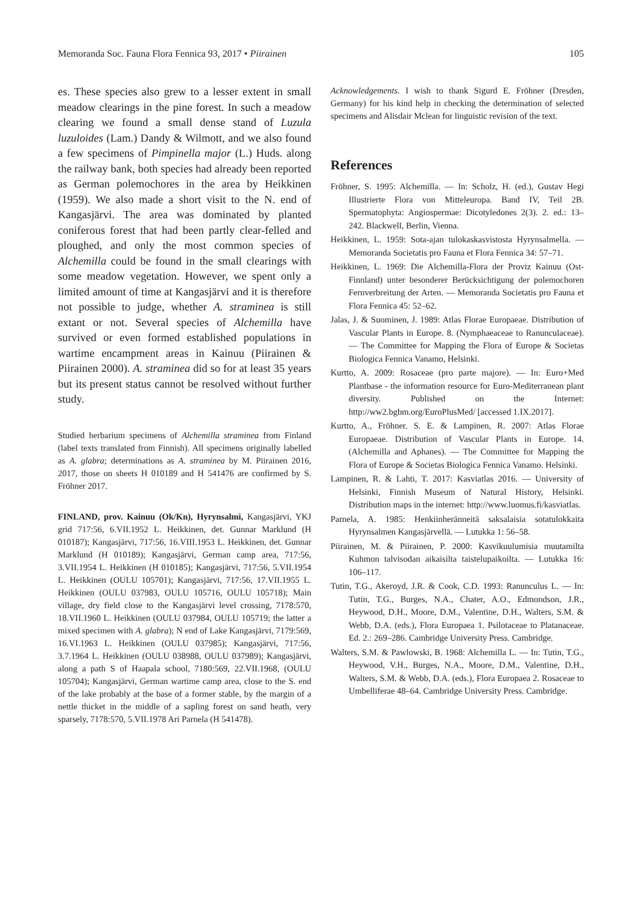Memoranda Soc. Fauna Flora Fennica 93, 2017 • Piirainen 105
es. These species also grew to a lesser extent in small meadow clearings in the pine forest. In such a meadow clearing we found a small dense stand of Luzula luzuloides (Lam.) Dandy & Wilmott, and we also found a few specimens of Pimpinella major (L.) Huds. along the railway bank, both species had already been reported as German polemochores in the area by Heikkinen (1959). We also made a short visit to the N. end of Kangasjärvi. The area was dominated by planted coniferous forest that had been partly clear-felled and ploughed, and only the most common species of Alchemilla could be found in the small clearings with some meadow vegetation. However, we spent only a limited amount of time at Kangasjärvi and it is therefore not possible to judge, whether A. straminea is still extant or not. Several species of Alchemilla have survived or even formed established populations in wartime encampment areas in Kainuu (Piirainen & Piirainen 2000). A. straminea did so for at least 35 years but its present status cannot be resolved without further study.
Studied herbarium specimens of Alchemilla straminea from Finland (label texts translated from Finnish). All specimens originally labelled as A. glabra; determinations as A. straminea by M. Piirainen 2016, 2017, those on sheets H 010189 and H 541476 are confirmed by S. Fröhner 2017.
FINLAND, prov. Kainuu (Ok/Kn), Hyrynsalmi, Kangasjärvi, YKJ grid 717:56, 6.VII.1952 L. Heikkinen, det. Gunnar Marklund (H 010187); Kangasjärvi, 717:56, 16.VIII.1953 L. Heikkinen, det. Gunnar Marklund (H 010189); Kangasjärvi, German camp area, 717:56, 3.VII.1954 L. Heikkinen (H 010185); Kangasjärvi, 717:56, 5.VII.1954 L. Heikkinen (OULU 105701); Kangasjärvi, 717:56, 17.VII.1955 L. Heikkinen (OULU 037983, OULU 105716, OULU 105718); Main village, dry field close to the Kangasjärvi level crossing, 7178:570, 18.VII.1960 L. Heikkinen (OULU 037984, OULU 105719; the latter a mixed specimen with A. glabra); N end of Lake Kangasjärvi, 7179:569, 16.VI.1963 L. Heikkinen (OULU 037985); Kangasjärvi, 717:56, 3.7.1964 L. Heikkinen (OULU 038988, OULU 037989); Kangasjärvi, along a path S of Haapala school, 7180:569, 22.VII.1968, (OULU 105704); Kangasjärvi, German wartime camp area, close to the S. end of the lake probably at the base of a former stable, by the margin of a nettle thicket in the middle of a sapling forest on sand heath, very sparsely, 7178:570, 5.VII.1978 Ari Parnela (H 541478).
Acknowledgements. I wish to thank Sigurd E. Fröhner (Dresden, Germany) for his kind help in checking the determination of selected specimens and Alisdair Mclean for linguistic revision of the text.
References
Fröhner, S. 1995: Alchemilla. — In: Scholz, H. (ed.), Gustav Hegi Illustrierte Flora von Mitteleuropa. Band IV, Teil 2B. Spermatophyta: Angiospermae: Dicotyledones 2(3). 2. ed.: 13–242. Blackwell, Berlin, Vienna.
Heikkinen, L. 1959: Sota-ajan tulokaskasvistosta Hyrynsalmella. — Memoranda Societatis pro Fauna et Flora Fennica 34: 57–71.
Heikkinen, L. 1969: Die Alchemilla-Flora der Proviz Kainuu (Ost-Finnland) unter besonderer Berücksichtigung der polemochoren Fernverbreitung der Arten. — Memoranda Societatis pro Fauna et Flora Fennica 45: 52–62.
Jalas, J. & Suominen, J. 1989: Atlas Florae Europaeae. Distribution of Vascular Plants in Europe. 8. (Nymphaeaceae to Ranunculaceae). — The Committee for Mapping the Flora of Europe & Societas Biologica Fennica Vanamo, Helsinki.
Kurtto, A. 2009: Rosaceae (pro parte majore). — In: Euro+Med Plantbase - the information resource for Euro-Mediterranean plant diversity. Published on the Internet: http://ww2.bgbm.org/EuroPlusMed/ [accessed 1.IX.2017].
Kurtto, A., Fröhner. S. E. & Lampinen, R. 2007: Atlas Florae Europaeae. Distribution of Vascular Plants in Europe. 14. (Alchemilla and Aphanes). — The Committee for Mapping the Flora of Europe & Societas Biologica Fennica Vanamo. Helsinki.
Lampinen, R. & Lahti, T. 2017: Kasviatlas 2016. — University of Helsinki, Finnish Museum of Natural History, Helsinki. Distribution maps in the internet: http://www.luomus.fi/kasviatlas.
Parnela, A. 1985: Henkiinheränneitä saksalaisia sotatulokkaita Hyrynsalmen Kangasjärvellä. — Lutukka 1: 56–58.
Piirainen, M. & Piirainen, P. 2000: Kasvikuulumisia muutamilta Kuhmon talvisodan aikaisilta taistelupaikoilta. — Lutukka 16: 106–117.
Tutin, T.G., Akeroyd, J.R. & Cook, C.D. 1993: Ranunculus L. — In: Tutin, T.G., Burges, N.A., Chater, A.O., Edmondson, J.R., Heywood, D.H., Moore, D.M., Valentine, D.H., Walters, S.M. & Webb, D.A. (eds.), Flora Europaea 1. Psilotaceae to Platanaceae. Ed. 2.: 269–286. Cambridge University Press. Cambridge.
Walters, S.M. & Pawlowski, B. 1968: Alchemilla L. — In: Tutin, T.G., Heywood, V.H., Burges, N.A., Moore, D.M., Valentine, D.H., Walters, S.M. & Webb, D.A. (eds.), Flora Europaea 2. Rosaceae to Umbelliferae 48–64. Cambridge University Press. Cambridge.